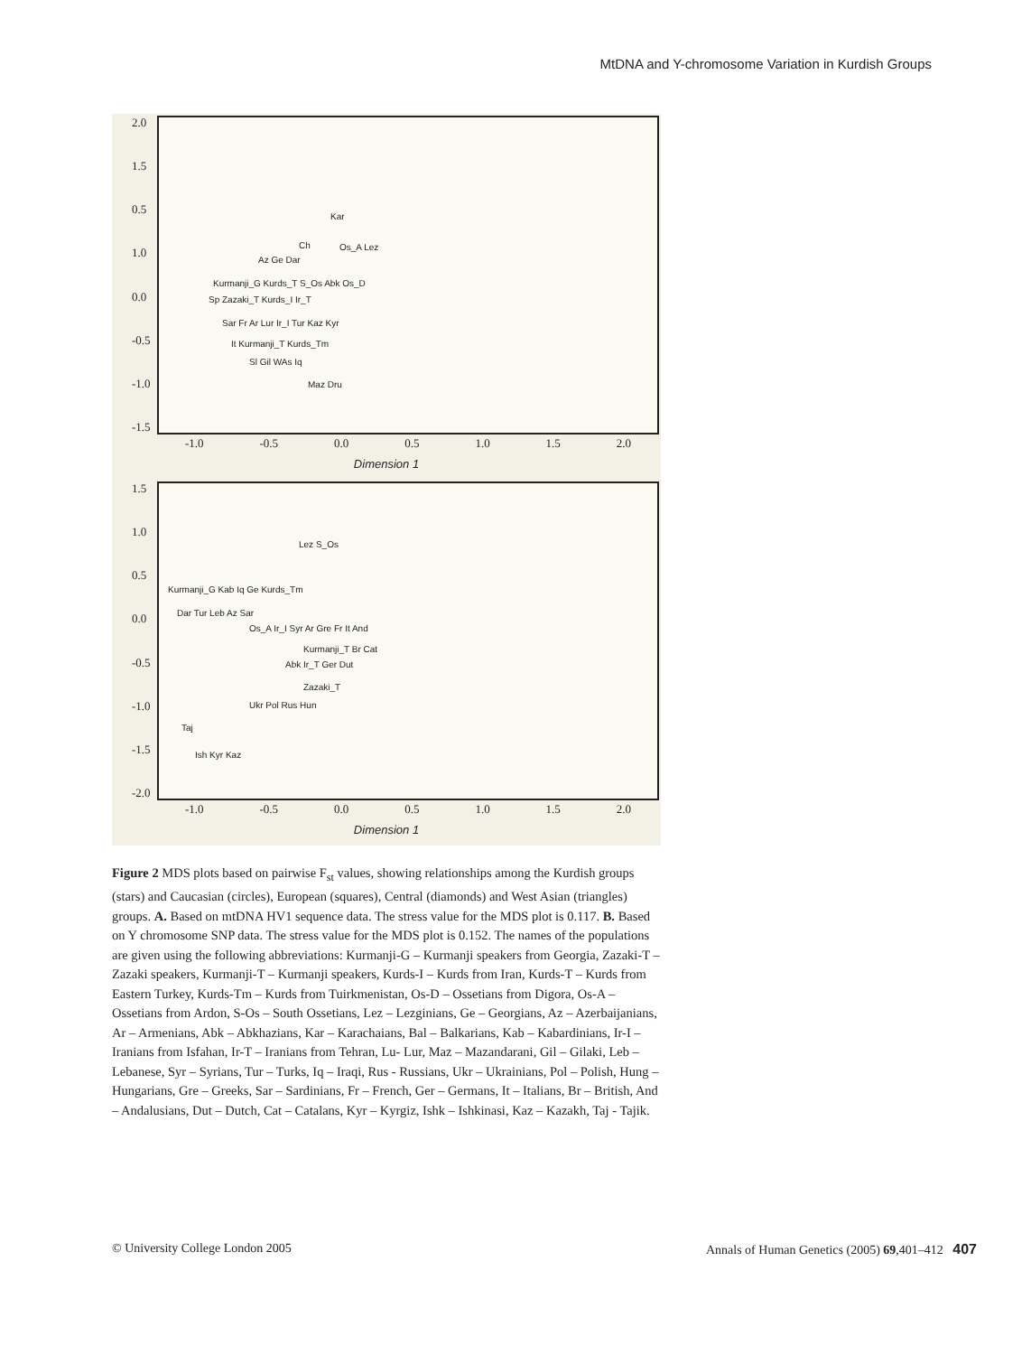MtDNA and Y-chromosome Variation in Kurdish Groups
2.0
1.5
0.5
1.0
0.0
-0.5
-1.0
-1.5
Kar
Ch Os_A Lez
Az Ge Dar
Kurmanji_G Kurds_T S_Os Abk Os_D
Sp Zazaki_T Kurds_I Ir_T
Sar Fr Ar Lur Ir_I Tur Kaz Kyr
It Kurmanji_T Kurds_Tm
Sl Gil WAs Iq
Maz Dru
-1.0 -0.5 0.0 0.5 1.0 1.5 2.0
Dimension 1
1.5
1.0
0.5
0.0
-0.5
-1.0
-1.5
-2.0
Lez S_Os
Kurmanji_G Kab Iq Ge Kurds_Tm
Dar Tur Leb Az Sar
Os_A Ir_I Syr Ar Gre Fr It And
Kurmanji_T Br Cat
Abk Ir_T Ger Dut
Zazaki_T
Ukr Pol Rus Hun
Taj
Ish Kyr Kaz
-1.0 -0.5 0.0 0.5 1.0 1.5 2.0
Dimension 1
Figure 2 MDS plots based on pairwise F<sub>st</sub> values, showing relationships among the Kurdish groups (stars) and Caucasian (circles), European (squares), Central (diamonds) and West Asian (triangles) groups. A. Based on mtDNA HV1 sequence data. The stress value for the MDS plot is 0.117. B. Based on Y chromosome SNP data. The stress value for the MDS plot is 0.152. The names of the populations are given using the following abbreviations: Kurmanji-G – Kurmanji speakers from Georgia, Zazaki-T – Zazaki speakers, Kurmanji-T – Kurmanji speakers, Kurds-I – Kurds from Iran, Kurds-T – Kurds from Eastern Turkey, Kurds-Tm – Kurds from Tuirkmenistan, Os-D – Ossetians from Digora, Os-A – Ossetians from Ardon, S-Os – South Ossetians, Lez – Lezginians, Ge – Georgians, Az – Azerbaijanians, Ar – Armenians, Abk – Abkhazians, Kar – Karachaians, Bal – Balkarians, Kab – Kabardinians, Ir-I – Iranians from Isfahan, Ir-T – Iranians from Tehran, Lu- Lur, Maz – Mazandarani, Gil – Gilaki, Leb – Lebanese, Syr – Syrians, Tur – Turks, Iq – Iraqi, Rus - Russians, Ukr – Ukrainians, Pol – Polish, Hung – Hungarians, Gre – Greeks, Sar – Sardinians, Fr – French, Ger – Germans, It – Italians, Br – British, And – Andalusians, Dut – Dutch, Cat – Catalans, Kyr – Kyrgiz, Ishk – Ishkinasi, Kaz – Kazakh, Taj - Tajik.
© University College London 2005 Annals of Human Genetics (2005) 69,401–412 407